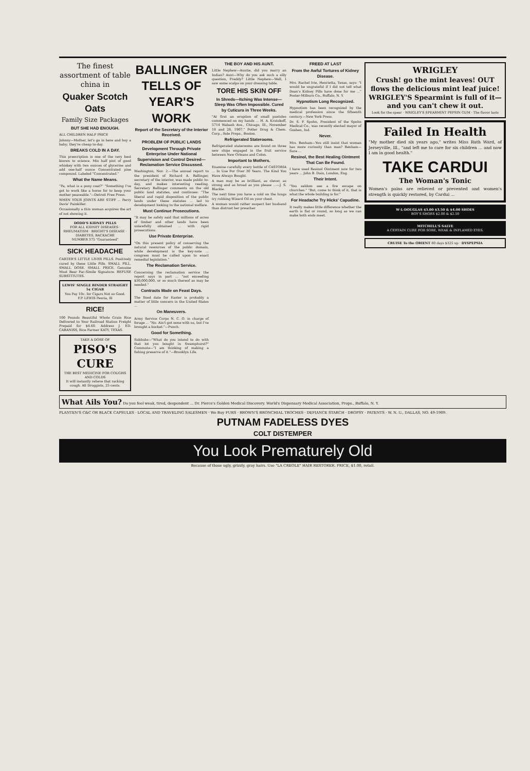The finest assortment of table china in
Quaker Scotch Oats
Family Size Packages
BUT SHE HAD ENOUGH.
ALL CHILDREN HALF PRICE
Johnny—Mother, let's go in here and buy a baby; they're cheap to-day.
BREAKS COLD IN A DAY.
This prescription is one of the very best known to science. Mix half pint of good whiskey with two ounces of glycerine and add one-half ounce Concentrated pine compound. Labeled "Concentrated."
What the Name Means.
"Pa, what is a pony coat?" "Something I've got to work like a horse for to keep your mother peaceable."—Detroit Free Press.
WHEN YOUR JOINTS ARE STIFF ... Perry Davis' Painkiller.
Occasionally a thin woman acquires the art of not showing it.
DODD'S KIDNEY PILLS
FOR ALL KIDNEY DISEASES · RHEUMATISM · BRIGHT'S DISEASE · DIABETES, BACKACHE
NUMBER 375 "Guaranteed"
SICK HEADACHE
CARTER'S LITTLE LIVER PILLS. Positively cured by these Little Pills. SMALL PILL. SMALL DOSE. SMALL PRICE. Genuine Must Bear Fac-Simile Signature. REFUSE SUBSTITUTES.
LEWIS' SINGLE BINDER STRAIGHT 5¢ CIGAR
You Pay 10c. for Cigars Not so Good. F.P. LEWIS Peoria, Ill
RICE!
100 Pounds Beautiful Whole Grain Rice Delivered to Your Railroad Station Freight Prepaid for $4.60. Address J. ED. CABANISS, Rice Farmer KATY, TEXAS.
TAKE A DOSE OF
PISO'S CURE
THE BEST MEDICINE FOR COUGHS AND COLDS
It will instantly relieve that racking cough. All Druggists, 25 cents.
BALLINGER TELLS OF YEAR'S WORK
Report of the Secretary of the Interior Received.
PROBLEM OF PUBLIC LANDS
Development Through Private Enterprise Under National Supervision and Control Desired—Reclamation Service Discussed.
Washington, Nov. 2.—The annual report to the president of Richard A. Ballinger, secretary of the interior, was made public to-day, and makes interesting reading. Secretary Ballinger comments on the old public land statutes, and continues: "The liberal and rapid disposition of the public lands under these statutes ... led to development looking to the national welfare.
Must Continue Prosecutions.
"It may be safely said that millions of acres of timber and other lands have been unlawfully obtained ... with rigid prosecutions.
Use Private Enterprise.
"On this present policy of conserving the natural resources of the public domain, while development is the key-note ... congress must be called upon to enact remedial legislation."
The Reclamation Service.
Concerning the reclamation service the report says in part ... "not exceeding $30,000,000, or so much thereof as may be needed."
Contracts Made on Feast Days.
The fixed date for Easter is probably a matter of little concern in the United States ...
On Maneuvers.
Army Service Corps N. C. O. in charge of forage ... "No. Ain't got none with us, but I've brought a bucket."—Punch.
Good for Something.
Subbubs—"What do you intend to do with that lot you bought in Swamphurst?" Commute—"I am thinking of making a fishing preserve of it."—Brooklyn Life.
THE BOY AND HIS AUNT.
Little Nephew—Auntie, did you marry an Indian? Aunt—Why do you ask such a silly question, Freddy? Little Nephew—Well, I saw some scalps on your dressing table.
TORE HIS SKIN OFF
In Shreds—Itching Was Intense—Sleep Was Often Impossible. Cured by Cuticura in Three Weeks.
"At first an eruption of small pustules commenced on my hands ... H. A. Krutskoff, 5714 Wabash Ave., Chicago, Ill., November 18 and 28, 1907." Potter Drug & Chem. Corp., Sole Props., Boston.
Refrigerated Staterooms.
Refrigerated staterooms are found on three new ships engaged in the fruit service between New Orleans and Colon.
Important to Mothers.
Examine carefully every bottle of CASTORIA ... In Use For Over 30 Years. The Kind You Have Always Bought.
A man may be as brilliant, as clever, as strong and as broad as you please ...—J. S. Blackie.
The next time you have a cold on the lungs try rubbing Wizard Oil on your chest.
A woman would rather suspect her husband than distrust her preacher.
FREED AT LAST
From the Awful Tortures of Kidney Disease.
Mrs. Rachel Ivie, Henrietta, Texas, says: "I would be ungrateful if I did not tell what Doan's Kidney Pills have done for me ..." Foster-Milburn Co., Buffalo, N. Y.
Hypnotism Long Recognized.
Hypnotism has been recognized by the medical profession since the fifteenth century.—New York Press.
Dr. S. F. Spohn, President of the Spohn Medical Co., was recently elected mayor of Goshen, Ind.
Never.
Mrs. Benham—You still insist that woman has more curiosity than man? Benham—Sure ...
Resinol, the Best Healing Ointment That Can Be Found.
I have used Resinol Ointment now for two years ... John B. Dain, London, Eng.
Their Intent.
"You seldom see a fire escape on churches." "But, come to think of it, that is what the whole building is for."
For Headache Try Hicks' Capudine.
It really makes little difference whether the earth is flat or round, so long as we can make both ends meet.
WRIGLEY
Crush! go the mint leaves! OUT flows the delicious mint leaf juice! WRIGLEY'S Spearmint is full of it—and you can't chew it out.
Look for the spear · WRIGLEY'S SPEARMINT PEPSIN GUM · The flavor lasts
Failed In Health
"My mother died six years ago," writes Miss Ruth Ward, of Jerseyville, Ill., "and left me to care for six children ... and now I am in good health."
TAKE CARDUI
The Woman's Tonic
Women's pains are relieved or prevented and women's strength is quickly restored, by Cardui ...
W·L·DOUGLAS $3.00 $3.50 & $4.00 SHOES
BOY'S SHOES $2.00 & $2.50
MITCHELL'S SALVE
A CERTAIN CURE FOR SORE, WEAK & INFLAMED EYES.
CRUISE To the ORIENT 80 days $325 up · DYSPEPSIA
What Ails You? Do you feel weak, tired, despondent ... Dr. Pierce's Golden Medical Discovery. World's Dispensary Medical Association, Props., Buffalo, N. Y.
PLANTEN'S C&C OR BLACK CAPSULES · LOCAL AND TRAVELING SALESMEN · We Buy FURS · BROWN'S BRONCHIAL TROCHES · DEFIANCE STARCH · DROPSY · PATENTS · W. N. U., DALLAS, NO. 49-1909.
PUTNAM FADELESS DYES
COLT DISTEMPER
You Look Prematurely Old
Because of those ugly, grizzly, gray hairs. Use "LA CREOLE" HAIR RESTORER. PRICE, $1.00, retail.